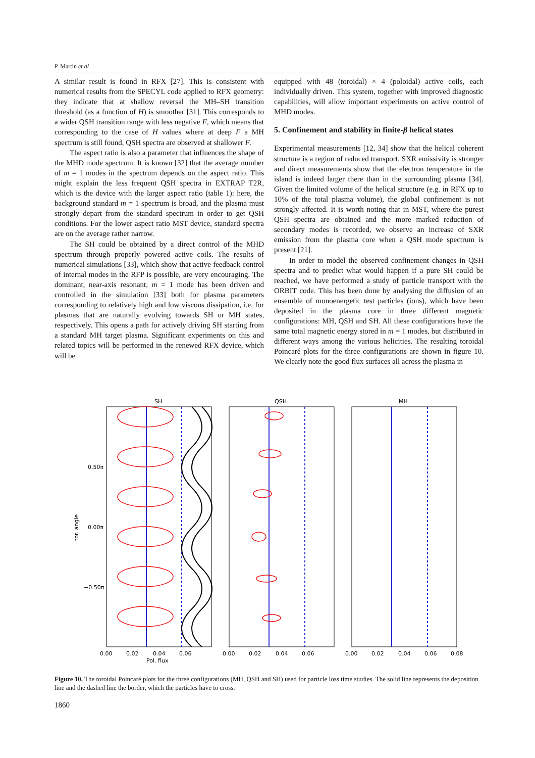P. Martin et al
A similar result is found in RFX [27]. This is consistent with numerical results from the SPECYL code applied to RFX geometry: they indicate that at shallow reversal the MH–SH transition threshold (as a function of H) is smoother [31]. This corresponds to a wider QSH transition range with less negative F, which means that corresponding to the case of H values where at deep F a MH spectrum is still found, QSH spectra are observed at shallower F.
The aspect ratio is also a parameter that influences the shape of the MHD mode spectrum. It is known [32] that the average number of m = 1 modes in the spectrum depends on the aspect ratio. This might explain the less frequent QSH spectra in EXTRAP T2R, which is the device with the larger aspect ratio (table 1): here, the background standard m = 1 spectrum is broad, and the plasma must strongly depart from the standard spectrum in order to get QSH conditions. For the lower aspect ratio MST device, standard spectra are on the average rather narrow.
The SH could be obtained by a direct control of the MHD spectrum through properly powered active coils. The results of numerical simulations [33], which show that active feedback control of internal modes in the RFP is possible, are very encouraging. The dominant, near-axis resonant, m = 1 mode has been driven and controlled in the simulation [33] both for plasma parameters corresponding to relatively high and low viscous dissipation, i.e. for plasmas that are naturally evolving towards SH or MH states, respectively. This opens a path for actively driving SH starting from a standard MH target plasma. Significant experiments on this and related topics will be performed in the renewed RFX device, which will be
equipped with 48 (toroidal) × 4 (poloidal) active coils, each individually driven. This system, together with improved diagnostic capabilities, will allow important experiments on active control of MHD modes.
5. Confinement and stability in finite-β helical states
Experimental measurements [12, 34] show that the helical coherent structure is a region of reduced transport. SXR emissivity is stronger and direct measurements show that the electron temperature in the island is indeed larger there than in the surrounding plasma [34]. Given the limited volume of the helical structure (e.g. in RFX up to 10% of the total plasma volume), the global confinement is not strongly affected. It is worth noting that in MST, where the purest QSH spectra are obtained and the more marked reduction of secondary modes is recorded, we observe an increase of SXR emission from the plasma core when a QSH mode spectrum is present [21].
In order to model the observed confinement changes in QSH spectra and to predict what would happen if a pure SH could be reached, we have performed a study of particle transport with the ORBIT code. This has been done by analysing the diffusion of an ensemble of monoenergetic test particles (ions), which have been deposited in the plasma core in three different magnetic configurations: MH, QSH and SH. All these configurations have the same total magnetic energy stored in m = 1 modes, but distributed in different ways among the various helicities. The resulting toroidal Poincaré plots for the three configurations are shown in figure 10. We clearly note the good flux surfaces all across the plasma in
SH
QSH
MH
0.50π
0.00π
−0.50π
tor. angle
0.00
0.02
0.04
0.06
Pol. flux
0.00
0.02
0.04
0.06
0.00
0.02
0.04
0.06
0.08
Figure 10. The toroidal Poincaré plots for the three configurations (MH, QSH and SH) used for particle loss time studies. The solid line represents the deposition line and the dashed line the border, which the particles have to cross.
1860